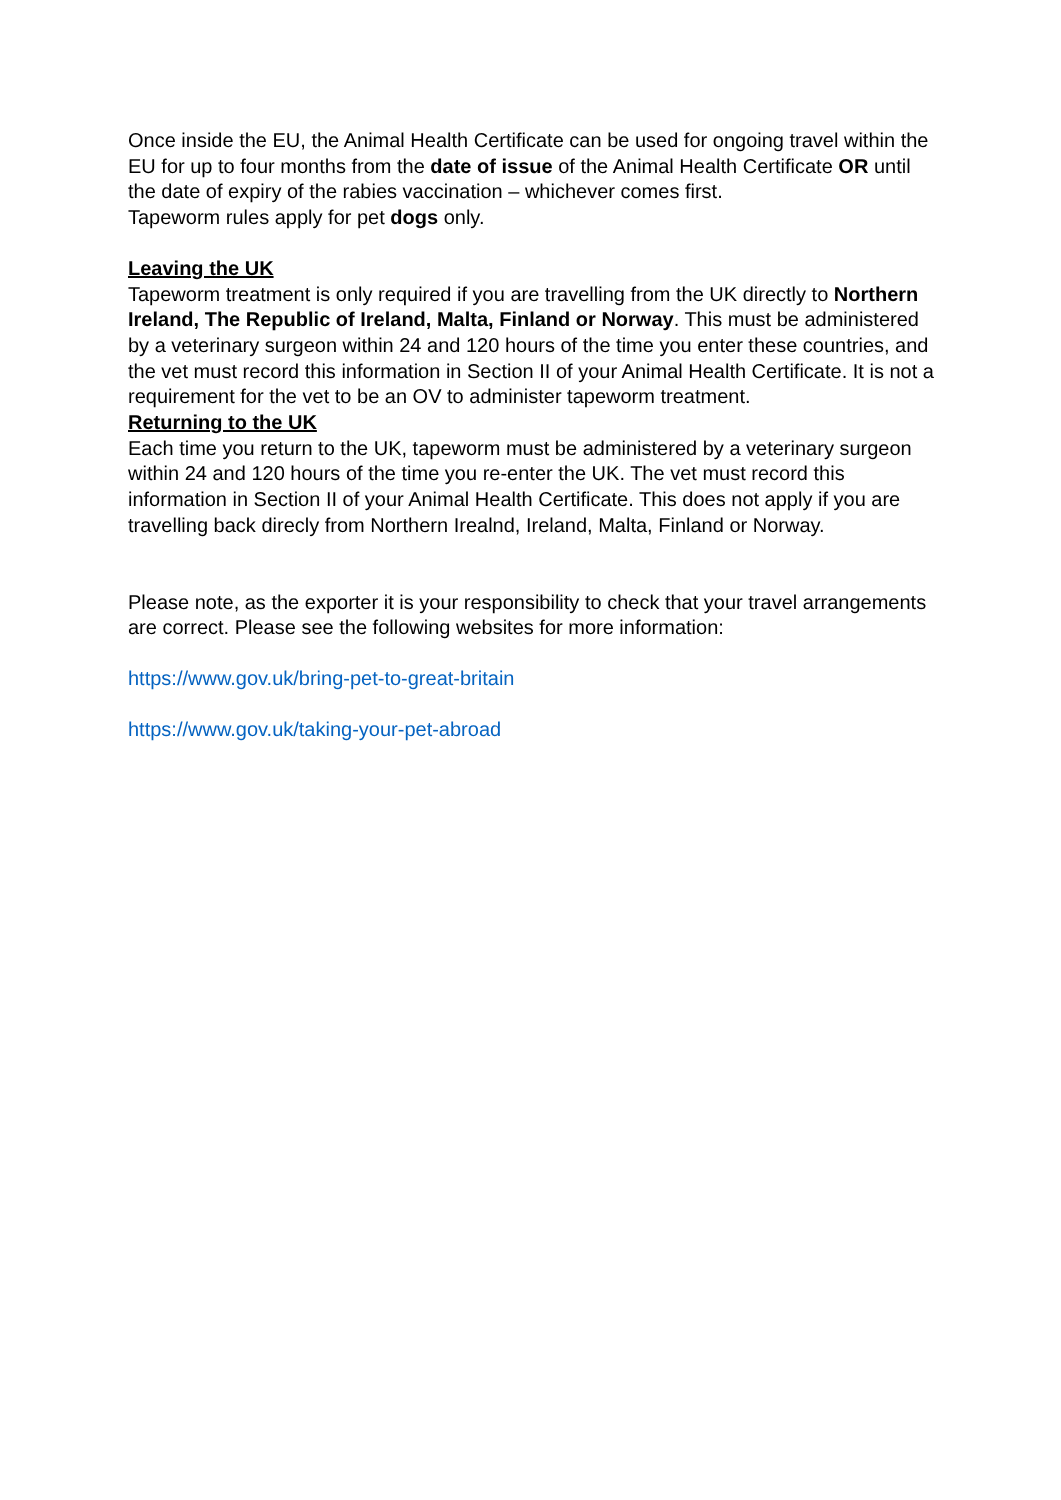Once inside the EU, the Animal Health Certificate can be used for ongoing travel within the EU for up to four months from the date of issue of the Animal Health Certificate OR until the date of expiry of the rabies vaccination – whichever comes first.
Tapeworm rules apply for pet dogs only.
Leaving the UK
Tapeworm treatment is only required if you are travelling from the UK directly to Northern Ireland, The Republic of Ireland, Malta, Finland or Norway. This must be administered by a veterinary surgeon within 24 and 120 hours of the time you enter these countries, and the vet must record this information in Section II of your Animal Health Certificate. It is not a requirement for the vet to be an OV to administer tapeworm treatment.
Returning to the UK
Each time you return to the UK, tapeworm must be administered by a veterinary surgeon within 24 and 120 hours of the time you re-enter the UK. The vet must record this information in Section II of your Animal Health Certificate. This does not apply if you are travelling back direcly from Northern Irealnd, Ireland, Malta, Finland or Norway.
Please note, as the exporter it is your responsibility to check that your travel arrangements are correct. Please see the following websites for more information:
https://www.gov.uk/bring-pet-to-great-britain
https://www.gov.uk/taking-your-pet-abroad